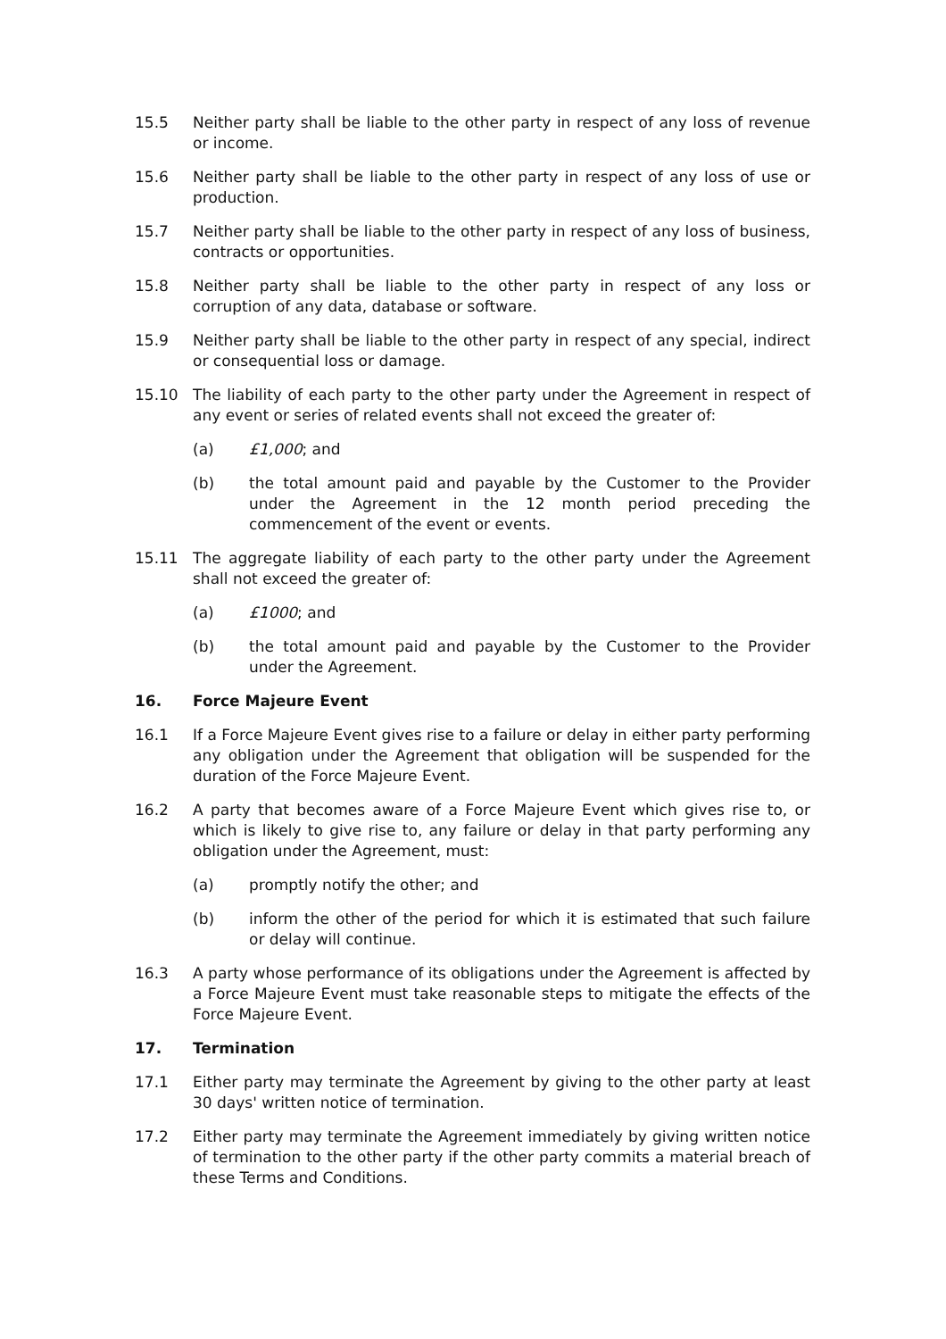15.5 Neither party shall be liable to the other party in respect of any loss of revenue or income.
15.6 Neither party shall be liable to the other party in respect of any loss of use or production.
15.7 Neither party shall be liable to the other party in respect of any loss of business, contracts or opportunities.
15.8 Neither party shall be liable to the other party in respect of any loss or corruption of any data, database or software.
15.9 Neither party shall be liable to the other party in respect of any special, indirect or consequential loss or damage.
15.10 The liability of each party to the other party under the Agreement in respect of any event or series of related events shall not exceed the greater of:
(a) £1,000; and
(b) the total amount paid and payable by the Customer to the Provider under the Agreement in the 12 month period preceding the commencement of the event or events.
15.11 The aggregate liability of each party to the other party under the Agreement shall not exceed the greater of:
(a) £1000; and
(b) the total amount paid and payable by the Customer to the Provider under the Agreement.
16. Force Majeure Event
16.1 If a Force Majeure Event gives rise to a failure or delay in either party performing any obligation under the Agreement that obligation will be suspended for the duration of the Force Majeure Event.
16.2 A party that becomes aware of a Force Majeure Event which gives rise to, or which is likely to give rise to, any failure or delay in that party performing any obligation under the Agreement, must:
(a) promptly notify the other; and
(b) inform the other of the period for which it is estimated that such failure or delay will continue.
16.3 A party whose performance of its obligations under the Agreement is affected by a Force Majeure Event must take reasonable steps to mitigate the effects of the Force Majeure Event.
17. Termination
17.1 Either party may terminate the Agreement by giving to the other party at least 30 days' written notice of termination.
17.2 Either party may terminate the Agreement immediately by giving written notice of termination to the other party if the other party commits a material breach of these Terms and Conditions.